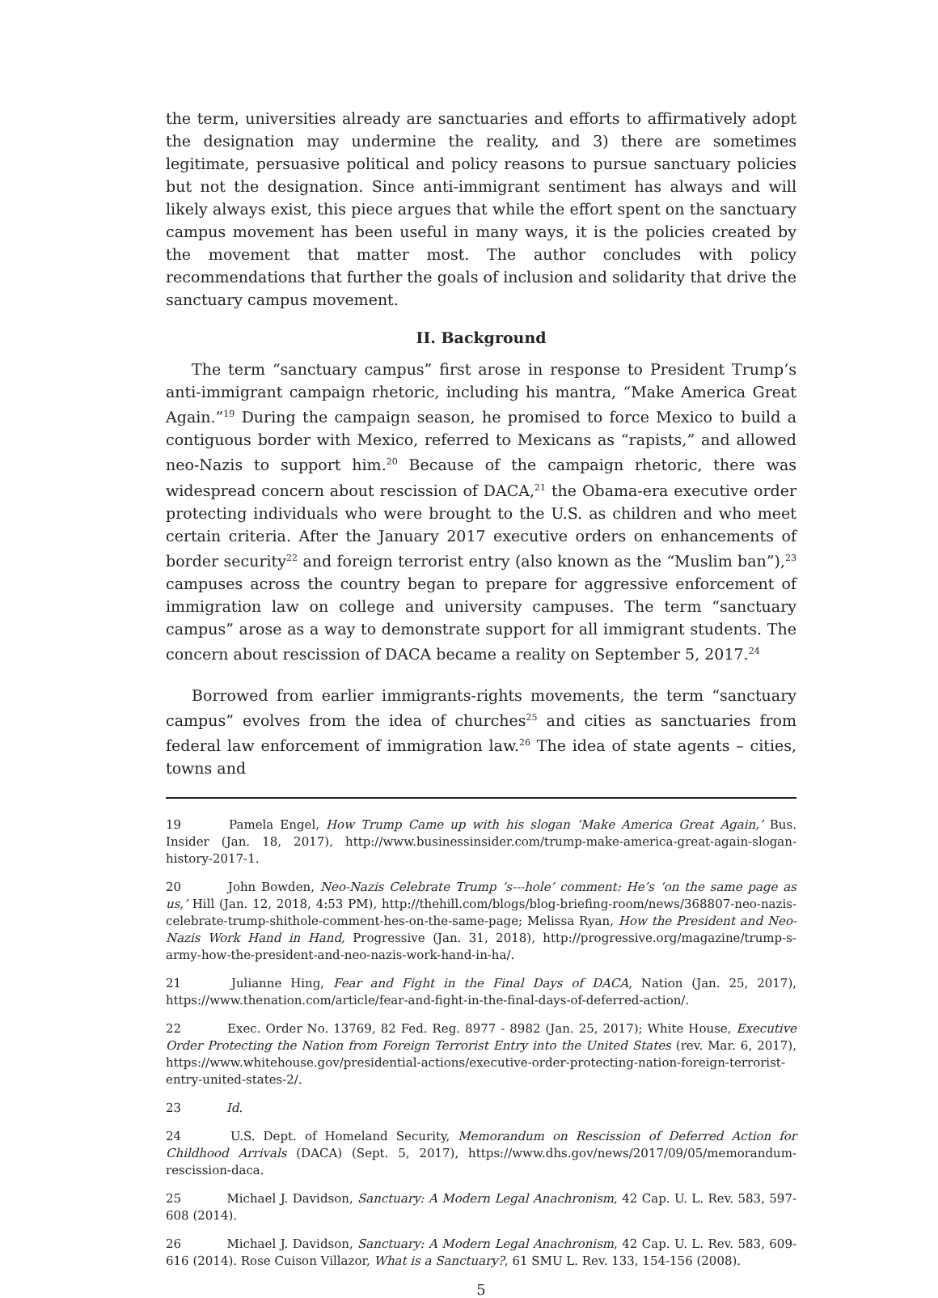the term, universities already are sanctuaries and efforts to affirmatively adopt the designation may undermine the reality, and 3) there are sometimes legitimate, persuasive political and policy reasons to pursue sanctuary policies but not the designation. Since anti-immigrant sentiment has always and will likely always exist, this piece argues that while the effort spent on the sanctuary campus movement has been useful in many ways, it is the policies created by the movement that matter most. The author concludes with policy recommendations that further the goals of inclusion and solidarity that drive the sanctuary campus movement.
II. Background
The term “sanctuary campus” first arose in response to President Trump’s anti-immigrant campaign rhetoric, including his mantra, “Make America Great Again.”<sup>19</sup> During the campaign season, he promised to force Mexico to build a contiguous border with Mexico, referred to Mexicans as “rapists,” and allowed neo-Nazis to support him.<sup>20</sup> Because of the campaign rhetoric, there was widespread concern about rescission of DACA,<sup>21</sup> the Obama-era executive order protecting individuals who were brought to the U.S. as children and who meet certain criteria. After the January 2017 executive orders on enhancements of border security<sup>22</sup> and foreign terrorist entry (also known as the “Muslim ban”),<sup>23</sup> campuses across the country began to prepare for aggressive enforcement of immigration law on college and university campuses. The term “sanctuary campus” arose as a way to demonstrate support for all immigrant students. The concern about rescission of DACA became a reality on September 5, 2017.<sup>24</sup>
Borrowed from earlier immigrants-rights movements, the term “sanctuary campus” evolves from the idea of churches<sup>25</sup> and cities as sanctuaries from federal law enforcement of immigration law.<sup>26</sup> The idea of state agents – cities, towns and
19 Pamela Engel, How Trump Came up with his slogan ‘Make America Great Again,’ Bus. Insider (Jan. 18, 2017), http://www.businessinsider.com/trump-make-america-great-again-slogan-history-2017-1.
20 John Bowden, Neo-Nazis Celebrate Trump ‘s---hole’ comment: He’s ‘on the same page as us,’ Hill (Jan. 12, 2018, 4:53 PM), http://thehill.com/blogs/blog-briefing-room/news/368807-neo-nazis-celebrate-trump-shithole-comment-hes-on-the-same-page; Melissa Ryan, How the President and Neo-Nazis Work Hand in Hand, Progressive (Jan. 31, 2018), http://progressive.org/magazine/trump-s-army-how-the-president-and-neo-nazis-work-hand-in-ha/.
21 Julianne Hing, Fear and Fight in the Final Days of DACA, Nation (Jan. 25, 2017), https://www.thenation.com/article/fear-and-fight-in-the-final-days-of-deferred-action/.
22 Exec. Order No. 13769, 82 Fed. Reg. 8977 - 8982 (Jan. 25, 2017); White House, Executive Order Protecting the Nation from Foreign Terrorist Entry into the United States (rev. Mar. 6, 2017), https://www.whitehouse.gov/presidential-actions/executive-order-protecting-nation-foreign-terrorist-entry-united-states-2/.
23 Id.
24 U.S. Dept. of Homeland Security, Memorandum on Rescission of Deferred Action for Childhood Arrivals (DACA) (Sept. 5, 2017), https://www.dhs.gov/news/2017/09/05/memorandum-rescission-daca.
25 Michael J. Davidson, Sanctuary: A Modern Legal Anachronism, 42 Cap. U. L. Rev. 583, 597-608 (2014).
26 Michael J. Davidson, Sanctuary: A Modern Legal Anachronism, 42 Cap. U. L. Rev. 583, 609-616 (2014). Rose Cuison Villazor, What is a Sanctuary?, 61 SMU L. Rev. 133, 154-156 (2008).
5